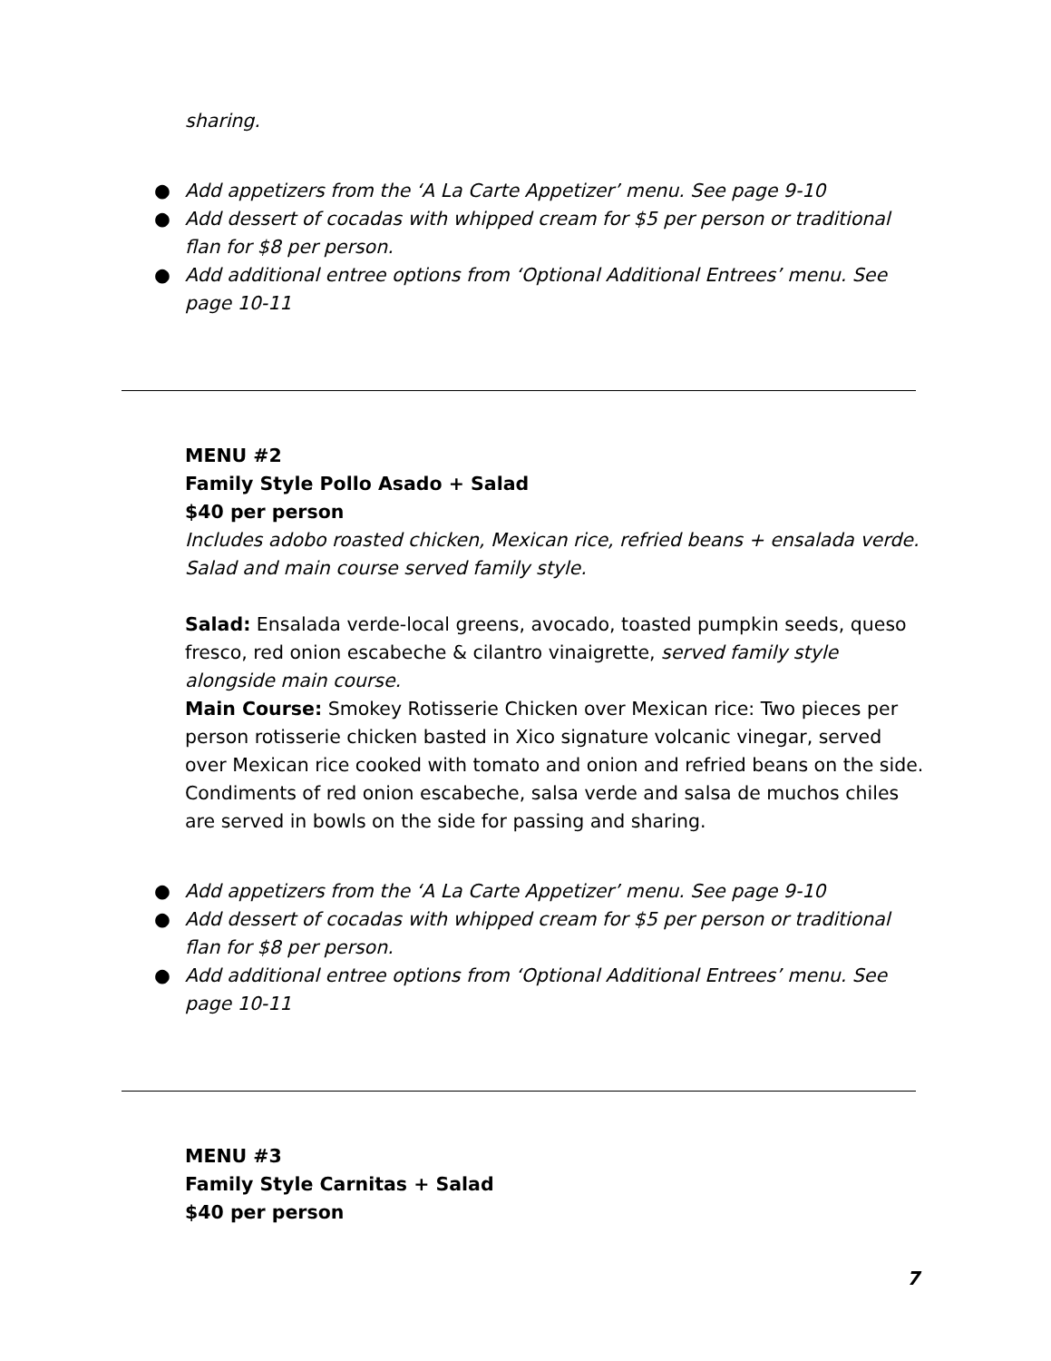sharing.
● Add appetizers from the ‘A La Carte Appetizer’ menu. See page 9-10
● Add dessert of cocadas with whipped cream for $5 per person or traditional flan for $8 per person.
● Add additional entree options from ‘Optional Additional Entrees’ menu. See page 10-11
MENU #2
Family Style Pollo Asado + Salad
$40 per person
Includes adobo roasted chicken, Mexican rice, refried beans + ensalada verde. Salad and main course served family style.
Salad: Ensalada verde-local greens, avocado, toasted pumpkin seeds, queso fresco, red onion escabeche & cilantro vinaigrette, served family style alongside main course.
Main Course: Smokey Rotisserie Chicken over Mexican rice: Two pieces per person rotisserie chicken basted in Xico signature volcanic vinegar, served over Mexican rice cooked with tomato and onion and refried beans on the side. Condiments of red onion escabeche, salsa verde and salsa de muchos chiles are served in bowls on the side for passing and sharing.
● Add appetizers from the ‘A La Carte Appetizer’ menu. See page 9-10
● Add dessert of cocadas with whipped cream for $5 per person or traditional flan for $8 per person.
● Add additional entree options from ‘Optional Additional Entrees’ menu. See page 10-11
MENU #3
Family Style Carnitas + Salad
$40 per person
7